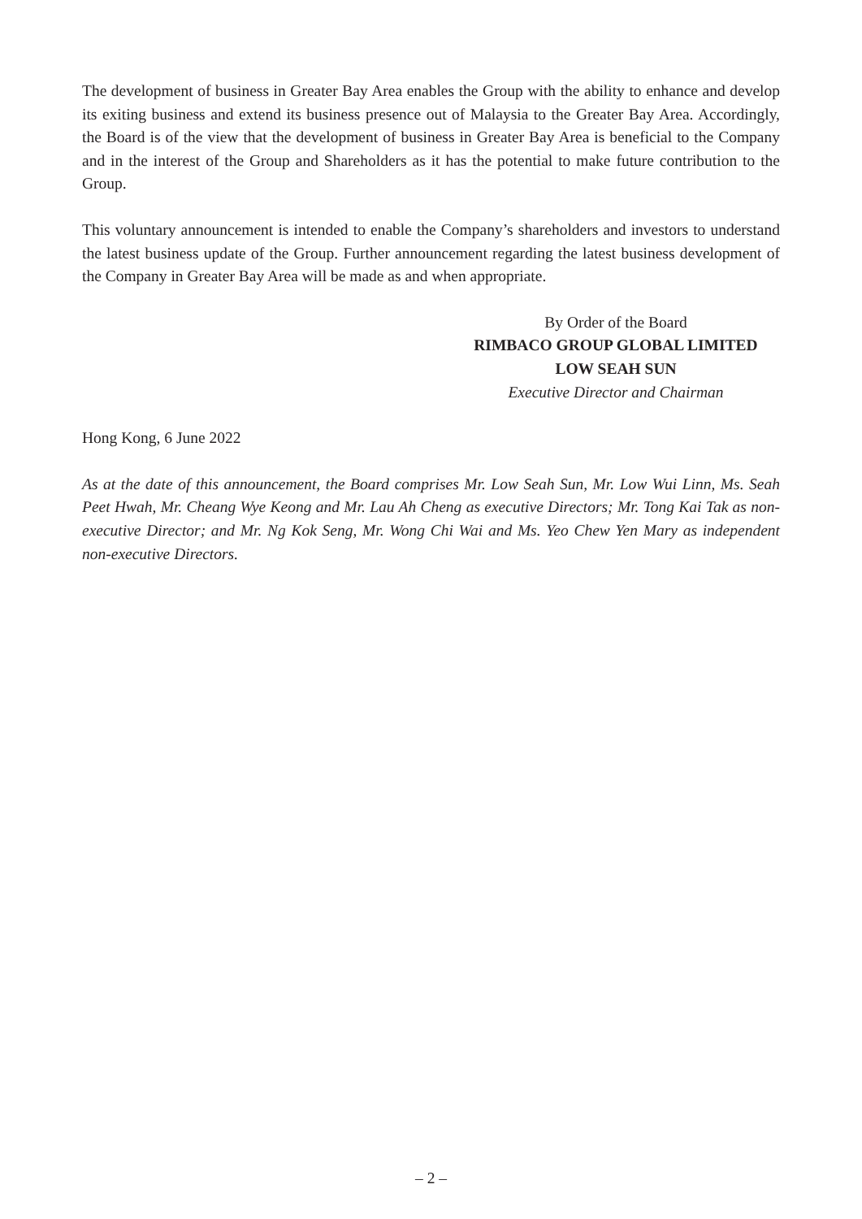The development of business in Greater Bay Area enables the Group with the ability to enhance and develop its exiting business and extend its business presence out of Malaysia to the Greater Bay Area. Accordingly, the Board is of the view that the development of business in Greater Bay Area is beneficial to the Company and in the interest of the Group and Shareholders as it has the potential to make future contribution to the Group.
This voluntary announcement is intended to enable the Company’s shareholders and investors to understand the latest business update of the Group. Further announcement regarding the latest business development of the Company in Greater Bay Area will be made as and when appropriate.
By Order of the Board
RIMBACO GROUP GLOBAL LIMITED
LOW SEAH SUN
Executive Director and Chairman
Hong Kong, 6 June 2022
As at the date of this announcement, the Board comprises Mr. Low Seah Sun, Mr. Low Wui Linn, Ms. Seah Peet Hwah, Mr. Cheang Wye Keong and Mr. Lau Ah Cheng as executive Directors; Mr. Tong Kai Tak as non-executive Director; and Mr. Ng Kok Seng, Mr. Wong Chi Wai and Ms. Yeo Chew Yen Mary as independent non-executive Directors.
– 2 –